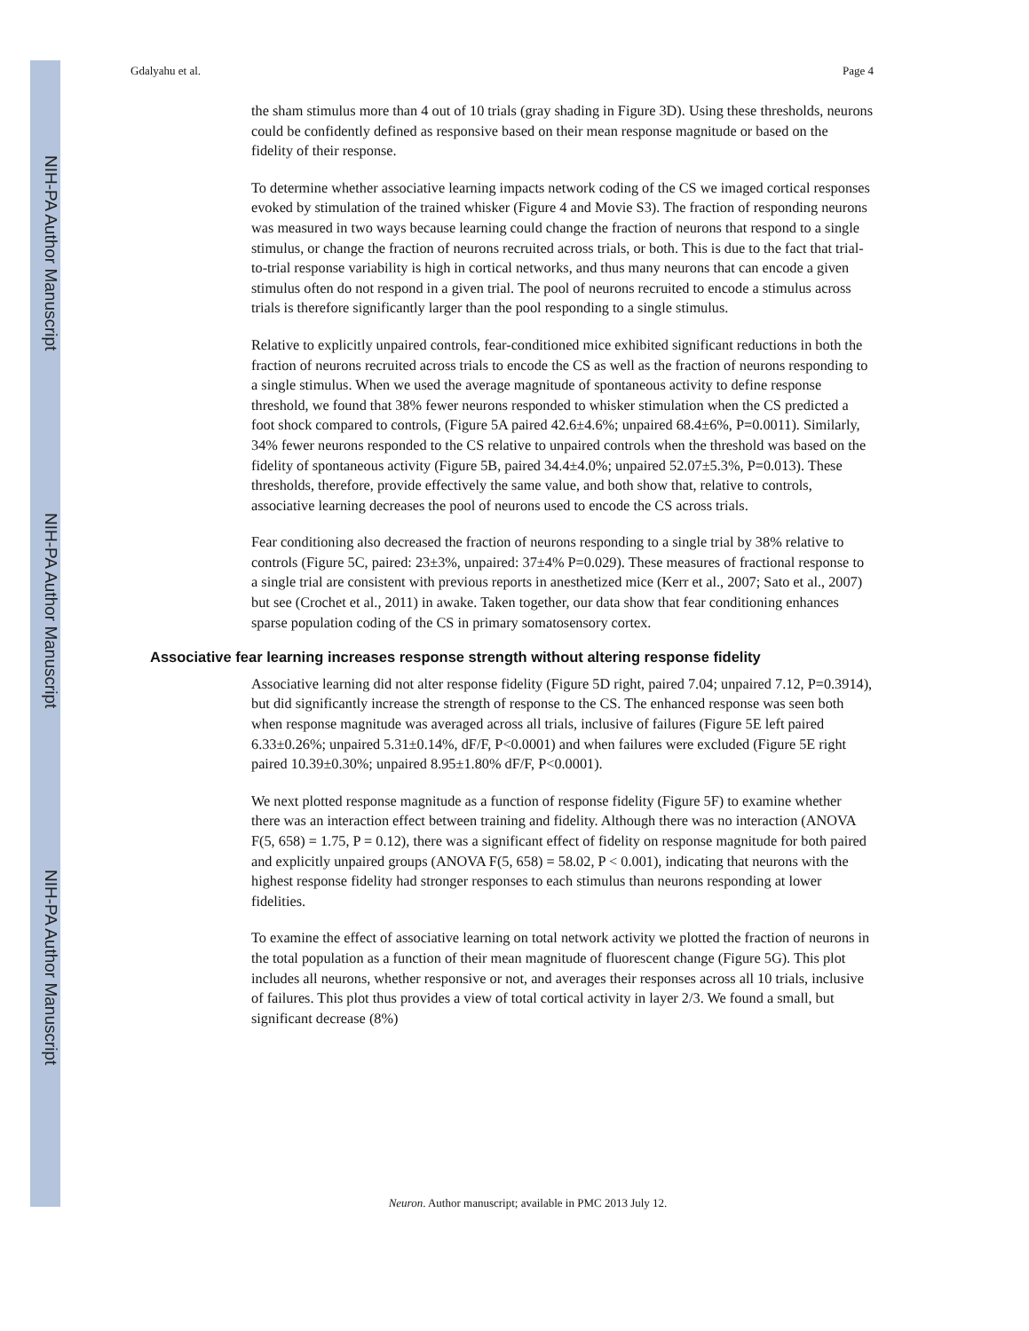NIH-PA Author Manuscript
NIH-PA Author Manuscript
NIH-PA Author Manuscript
Gdalyahu et al. Page 4
the sham stimulus more than 4 out of 10 trials (gray shading in Figure 3D). Using these thresholds, neurons could be confidently defined as responsive based on their mean response magnitude or based on the fidelity of their response.
To determine whether associative learning impacts network coding of the CS we imaged cortical responses evoked by stimulation of the trained whisker (Figure 4 and Movie S3). The fraction of responding neurons was measured in two ways because learning could change the fraction of neurons that respond to a single stimulus, or change the fraction of neurons recruited across trials, or both. This is due to the fact that trial-to-trial response variability is high in cortical networks, and thus many neurons that can encode a given stimulus often do not respond in a given trial. The pool of neurons recruited to encode a stimulus across trials is therefore significantly larger than the pool responding to a single stimulus.
Relative to explicitly unpaired controls, fear-conditioned mice exhibited significant reductions in both the fraction of neurons recruited across trials to encode the CS as well as the fraction of neurons responding to a single stimulus. When we used the average magnitude of spontaneous activity to define response threshold, we found that 38% fewer neurons responded to whisker stimulation when the CS predicted a foot shock compared to controls, (Figure 5A paired 42.6±4.6%; unpaired 68.4±6%, P=0.0011). Similarly, 34% fewer neurons responded to the CS relative to unpaired controls when the threshold was based on the fidelity of spontaneous activity (Figure 5B, paired 34.4±4.0%; unpaired 52.07±5.3%, P=0.013). These thresholds, therefore, provide effectively the same value, and both show that, relative to controls, associative learning decreases the pool of neurons used to encode the CS across trials.
Fear conditioning also decreased the fraction of neurons responding to a single trial by 38% relative to controls (Figure 5C, paired: 23±3%, unpaired: 37±4% P=0.029). These measures of fractional response to a single trial are consistent with previous reports in anesthetized mice (Kerr et al., 2007; Sato et al., 2007) but see (Crochet et al., 2011) in awake. Taken together, our data show that fear conditioning enhances sparse population coding of the CS in primary somatosensory cortex.
Associative fear learning increases response strength without altering response fidelity
Associative learning did not alter response fidelity (Figure 5D right, paired 7.04; unpaired 7.12, P=0.3914), but did significantly increase the strength of response to the CS. The enhanced response was seen both when response magnitude was averaged across all trials, inclusive of failures (Figure 5E left paired 6.33±0.26%; unpaired 5.31±0.14%, dF/F, P<0.0001) and when failures were excluded (Figure 5E right paired 10.39±0.30%; unpaired 8.95±1.80% dF/F, P<0.0001).
We next plotted response magnitude as a function of response fidelity (Figure 5F) to examine whether there was an interaction effect between training and fidelity. Although there was no interaction (ANOVA F(5, 658) = 1.75, P = 0.12), there was a significant effect of fidelity on response magnitude for both paired and explicitly unpaired groups (ANOVA F(5, 658) = 58.02, P < 0.001), indicating that neurons with the highest response fidelity had stronger responses to each stimulus than neurons responding at lower fidelities.
To examine the effect of associative learning on total network activity we plotted the fraction of neurons in the total population as a function of their mean magnitude of fluorescent change (Figure 5G). This plot includes all neurons, whether responsive or not, and averages their responses across all 10 trials, inclusive of failures. This plot thus provides a view of total cortical activity in layer 2/3. We found a small, but significant decrease (8%)
Neuron. Author manuscript; available in PMC 2013 July 12.